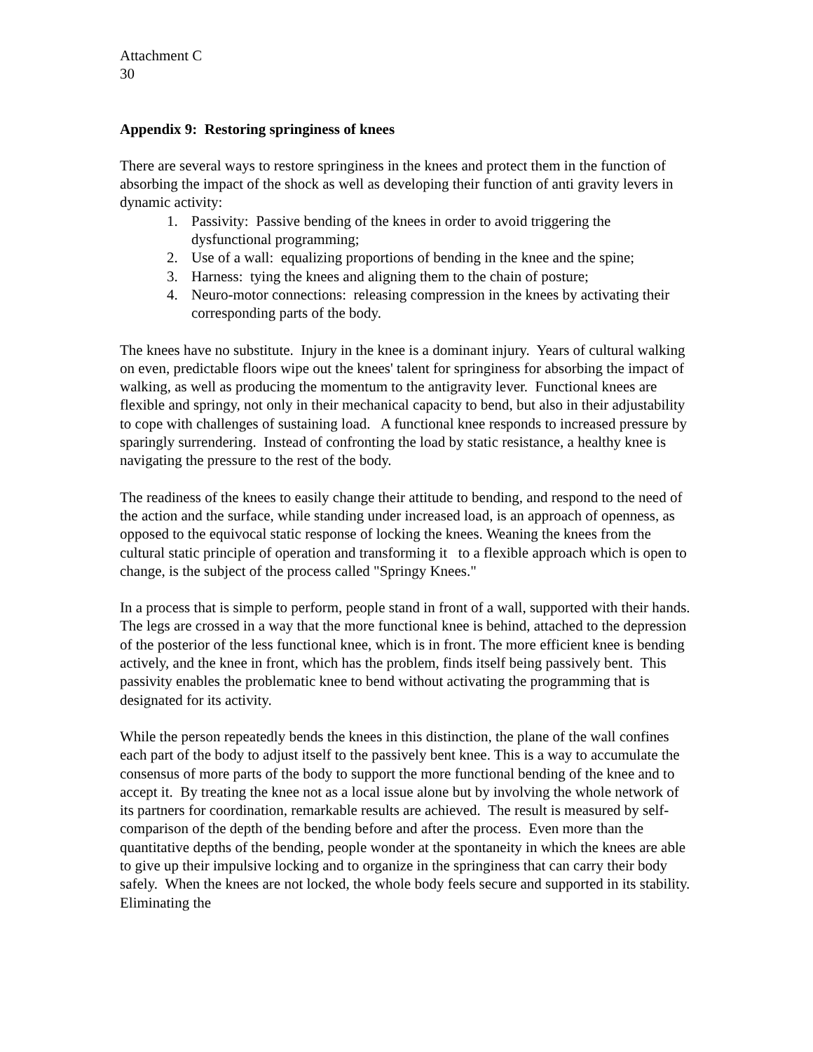Attachment C
30
Appendix 9: Restoring springiness of knees
There are several ways to restore springiness in the knees and protect them in the function of absorbing the impact of the shock as well as developing their function of anti gravity levers in dynamic activity:
1. Passivity: Passive bending of the knees in order to avoid triggering the dysfunctional programming;
2. Use of a wall: equalizing proportions of bending in the knee and the spine;
3. Harness: tying the knees and aligning them to the chain of posture;
4. Neuro-motor connections: releasing compression in the knees by activating their corresponding parts of the body.
The knees have no substitute. Injury in the knee is a dominant injury. Years of cultural walking on even, predictable floors wipe out the knees' talent for springiness for absorbing the impact of walking, as well as producing the momentum to the antigravity lever. Functional knees are flexible and springy, not only in their mechanical capacity to bend, but also in their adjustability to cope with challenges of sustaining load. A functional knee responds to increased pressure by sparingly surrendering. Instead of confronting the load by static resistance, a healthy knee is navigating the pressure to the rest of the body.
The readiness of the knees to easily change their attitude to bending, and respond to the need of the action and the surface, while standing under increased load, is an approach of openness, as opposed to the equivocal static response of locking the knees. Weaning the knees from the cultural static principle of operation and transforming it to a flexible approach which is open to change, is the subject of the process called "Springy Knees."
In a process that is simple to perform, people stand in front of a wall, supported with their hands. The legs are crossed in a way that the more functional knee is behind, attached to the depression of the posterior of the less functional knee, which is in front. The more efficient knee is bending actively, and the knee in front, which has the problem, finds itself being passively bent. This passivity enables the problematic knee to bend without activating the programming that is designated for its activity.
While the person repeatedly bends the knees in this distinction, the plane of the wall confines each part of the body to adjust itself to the passively bent knee. This is a way to accumulate the consensus of more parts of the body to support the more functional bending of the knee and to accept it. By treating the knee not as a local issue alone but by involving the whole network of its partners for coordination, remarkable results are achieved. The result is measured by self-comparison of the depth of the bending before and after the process. Even more than the quantitative depths of the bending, people wonder at the spontaneity in which the knees are able to give up their impulsive locking and to organize in the springiness that can carry their body safely. When the knees are not locked, the whole body feels secure and supported in its stability. Eliminating the